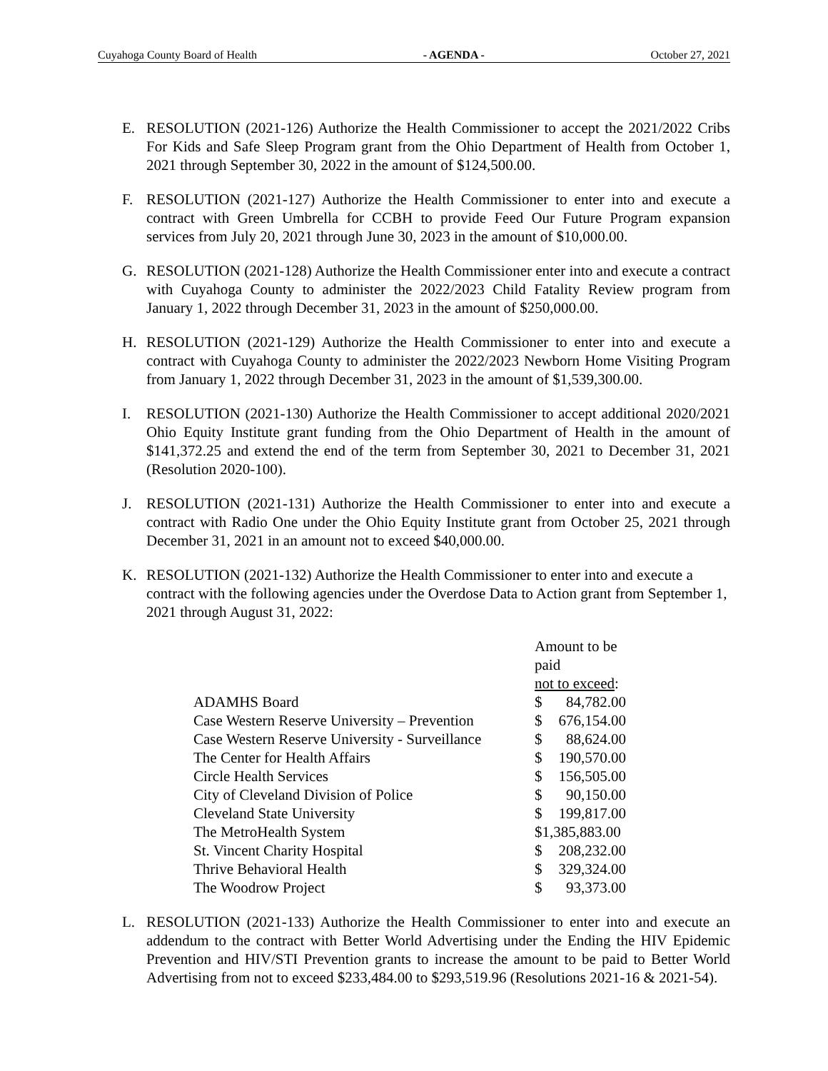Cuyahoga County Board of Health - AGENDA - October 27, 2021
E. RESOLUTION (2021-126) Authorize the Health Commissioner to accept the 2021/2022 Cribs For Kids and Safe Sleep Program grant from the Ohio Department of Health from October 1, 2021 through September 30, 2022 in the amount of $124,500.00.
F. RESOLUTION (2021-127) Authorize the Health Commissioner to enter into and execute a contract with Green Umbrella for CCBH to provide Feed Our Future Program expansion services from July 20, 2021 through June 30, 2023 in the amount of $10,000.00.
G. RESOLUTION (2021-128) Authorize the Health Commissioner enter into and execute a contract with Cuyahoga County to administer the 2022/2023 Child Fatality Review program from January 1, 2022 through December 31, 2023 in the amount of $250,000.00.
H. RESOLUTION (2021-129) Authorize the Health Commissioner to enter into and execute a contract with Cuyahoga County to administer the 2022/2023 Newborn Home Visiting Program from January 1, 2022 through December 31, 2023 in the amount of $1,539,300.00.
I. RESOLUTION (2021-130) Authorize the Health Commissioner to accept additional 2020/2021 Ohio Equity Institute grant funding from the Ohio Department of Health in the amount of $141,372.25 and extend the end of the term from September 30, 2021 to December 31, 2021 (Resolution 2020-100).
J. RESOLUTION (2021-131) Authorize the Health Commissioner to enter into and execute a contract with Radio One under the Ohio Equity Institute grant from October 25, 2021 through December 31, 2021 in an amount not to exceed $40,000.00.
K. RESOLUTION (2021-132) Authorize the Health Commissioner to enter into and execute a contract with the following agencies under the Overdose Data to Action grant from September 1, 2021 through August 31, 2022:
| | Amount to be paid | |
| | not to exceed : | |
| ADAMHS Board | $ | 84,782.00 |
| Case Western Reserve University – Prevention | $ | 676,154.00 |
| Case Western Reserve University - Surveillance | $ | 88,624.00 |
| The Center for Health Affairs | $ | 190,570.00 |
| Circle Health Services | $ | 156,505.00 |
| City of Cleveland Division of Police | $ | 90,150.00 |
| Cleveland State University | $ | 199,817.00 |
| The MetroHealth System | $1,385,883.00 | |
| St. Vincent Charity Hospital | $ | 208,232.00 |
| Thrive Behavioral Health | $ | 329,324.00 |
| The Woodrow Project | $ | 93,373.00 |
L. RESOLUTION (2021-133) Authorize the Health Commissioner to enter into and execute an addendum to the contract with Better World Advertising under the Ending the HIV Epidemic Prevention and HIV/STI Prevention grants to increase the amount to be paid to Better World Advertising from not to exceed $233,484.00 to $293,519.96 (Resolutions 2021-16 & 2021-54).